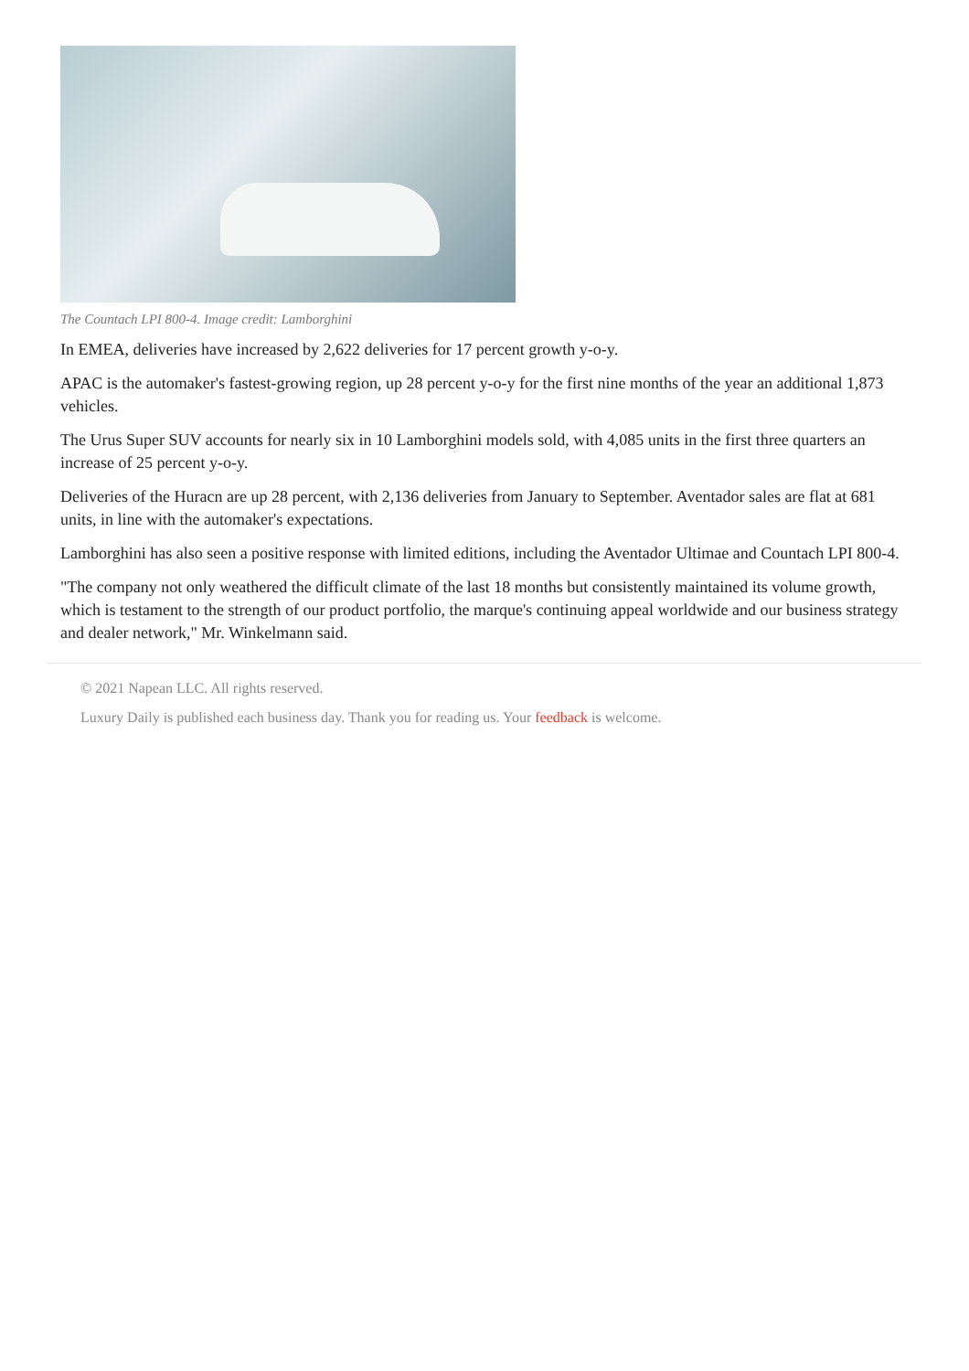The Countach LPI 800-4. Image credit: Lamborghini
In EMEA, deliveries have increased by 2,622 deliveries for 17 percent growth y-o-y.
APAC is the automaker's fastest-growing region, up 28 percent y-o-y for the first nine months of the year an additional 1,873 vehicles.
The Urus Super SUV accounts for nearly six in 10 Lamborghini models sold, with 4,085 units in the first three quarters an increase of 25 percent y-o-y.
Deliveries of the Huracn are up 28 percent, with 2,136 deliveries from January to September. Aventador sales are flat at 681 units, in line with the automaker's expectations.
Lamborghini has also seen a positive response with limited editions, including the Aventador Ultimae and Countach LPI 800-4.
"The company not only weathered the difficult climate of the last 18 months but consistently maintained its volume growth, which is testament to the strength of our product portfolio, the marque's continuing appeal worldwide and our business strategy and dealer network," Mr. Winkelmann said.
© 2021 Napean LLC. All rights reserved.
Luxury Daily is published each business day. Thank you for reading us. Your feedback is welcome.